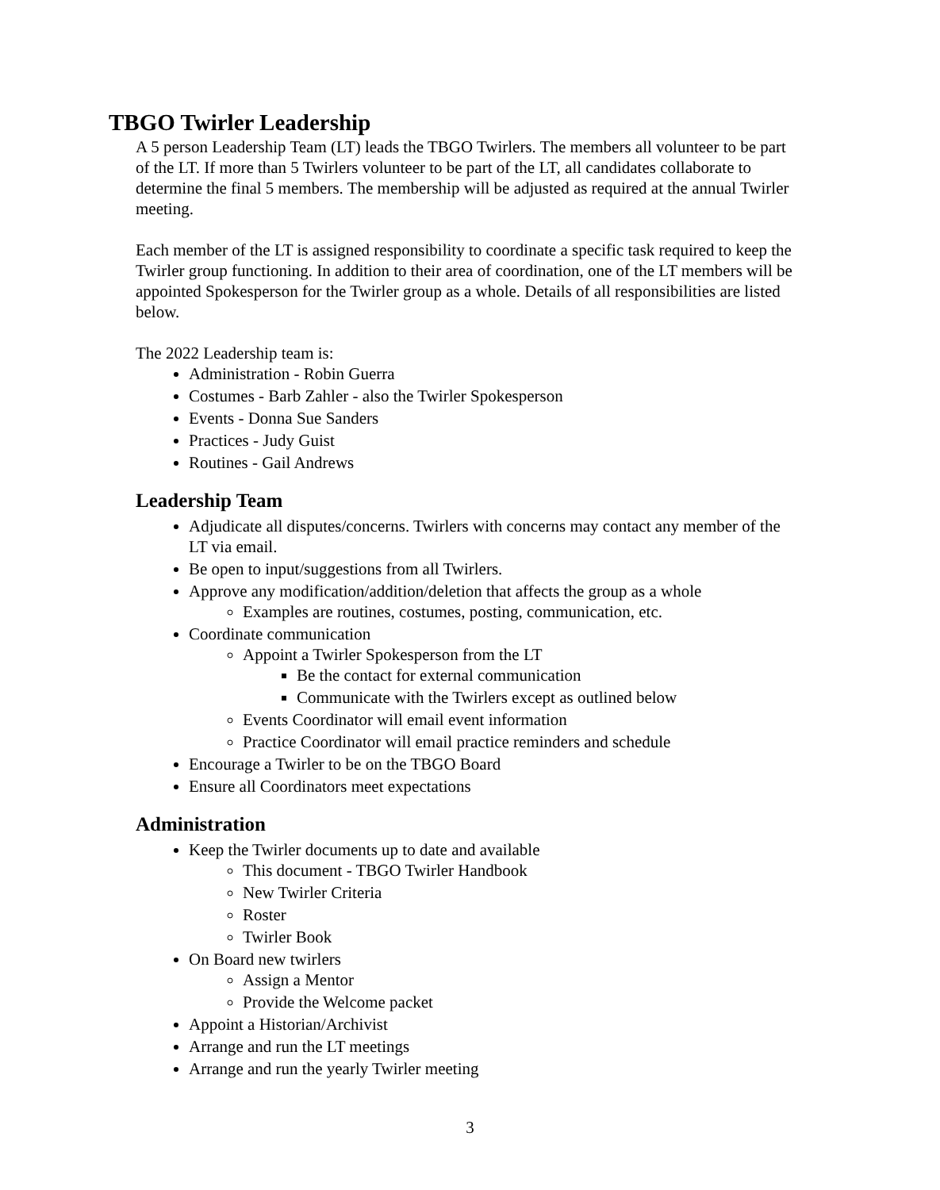TBGO Twirler Leadership
A 5 person Leadership Team (LT) leads the TBGO Twirlers. The members all volunteer to be part of the LT. If more than 5 Twirlers volunteer to be part of the LT, all candidates collaborate to determine the final 5 members. The membership will be adjusted as required at the annual Twirler meeting.
Each member of the LT is assigned responsibility to coordinate a specific task required to keep the Twirler group functioning. In addition to their area of coordination, one of the LT members will be appointed Spokesperson for the Twirler group as a whole. Details of all responsibilities are listed below.
The 2022 Leadership team is:
Administration - Robin Guerra
Costumes - Barb Zahler - also the Twirler Spokesperson
Events - Donna Sue Sanders
Practices - Judy Guist
Routines - Gail Andrews
Leadership Team
Adjudicate all disputes/concerns. Twirlers with concerns may contact any member of the LT via email.
Be open to input/suggestions from all Twirlers.
Approve any modification/addition/deletion that affects the group as a whole
Examples are routines, costumes, posting, communication, etc.
Coordinate communication
Appoint a Twirler Spokesperson from the LT
Be the contact for external communication
Communicate with the Twirlers except as outlined below
Events Coordinator will email event information
Practice Coordinator will email practice reminders and schedule
Encourage a Twirler to be on the TBGO Board
Ensure all Coordinators meet expectations
Administration
Keep the Twirler documents up to date and available
This document - TBGO Twirler Handbook
New Twirler Criteria
Roster
Twirler Book
On Board new twirlers
Assign a Mentor
Provide the Welcome packet
Appoint a Historian/Archivist
Arrange and run the LT meetings
Arrange and run the yearly Twirler meeting
3